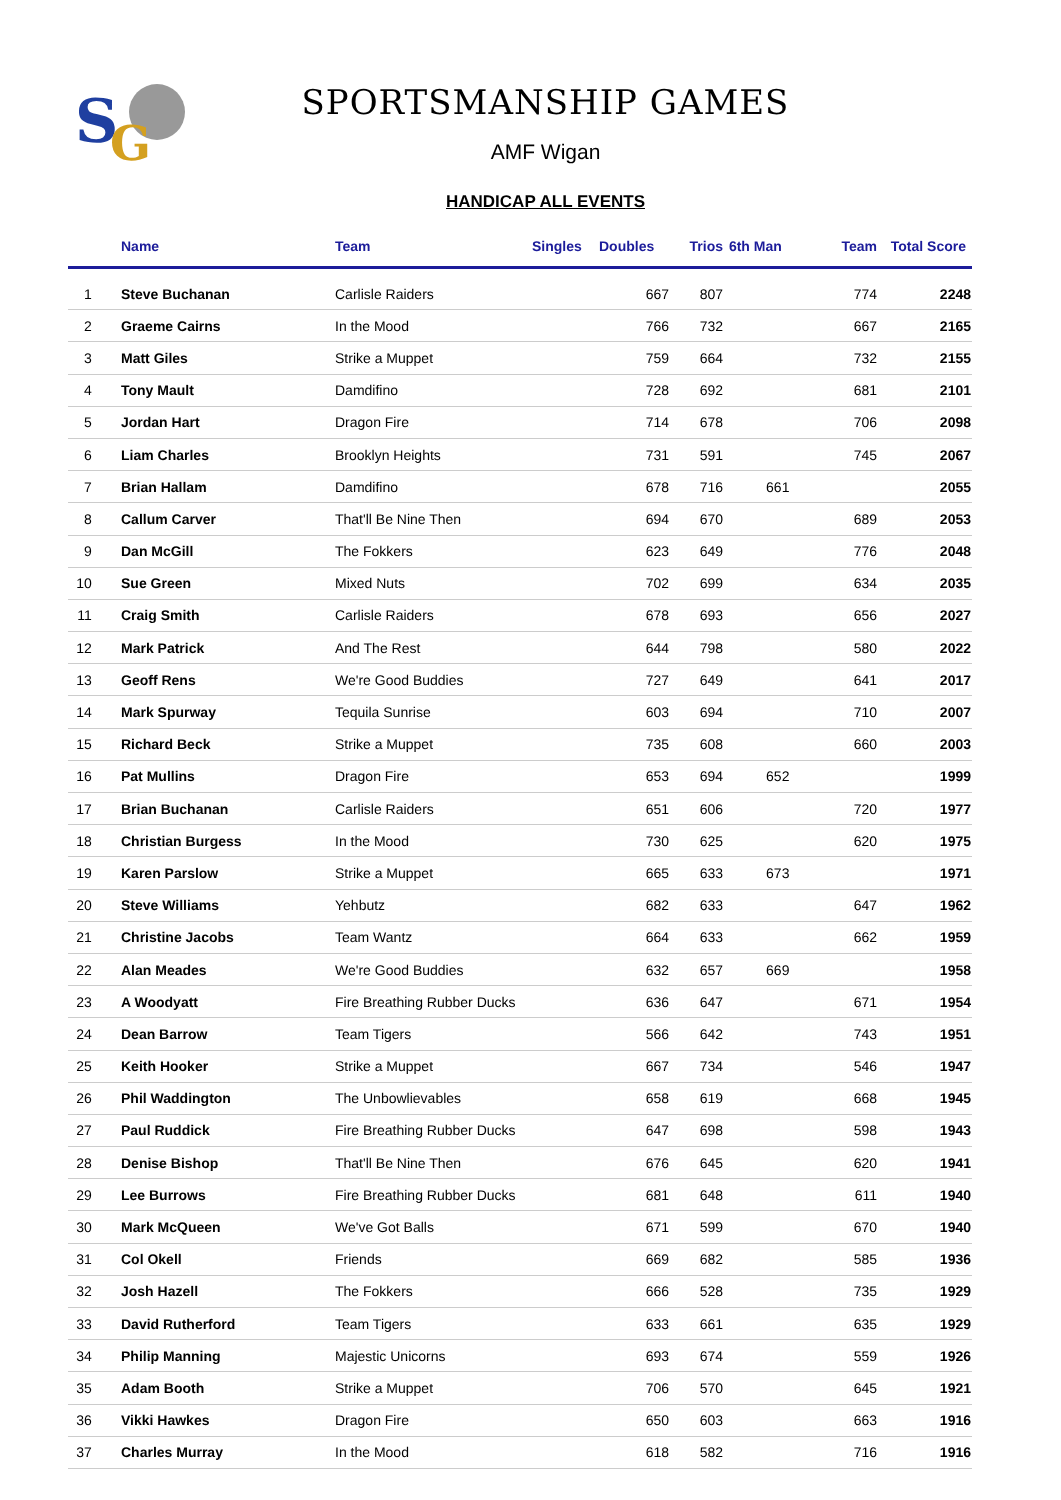S
G
SPORTSMANSHIP GAMES
AMF Wigan
HANDICAP ALL EVENTS
| | Name | Team | Singles | Doubles | Trios | 6th Man | Team | Total Score |
| --- | --- | --- | --- | --- | --- | --- | --- | --- |
| 1 | Steve Buchanan | Carlisle Raiders | | 667 | 807 | | 774 | 2248 |
| 2 | Graeme Cairns | In the Mood | | 766 | 732 | | 667 | 2165 |
| 3 | Matt Giles | Strike a Muppet | | 759 | 664 | | 732 | 2155 |
| 4 | Tony Mault | Damdifino | | 728 | 692 | | 681 | 2101 |
| 5 | Jordan Hart | Dragon Fire | | 714 | 678 | | 706 | 2098 |
| 6 | Liam Charles | Brooklyn Heights | | 731 | 591 | | 745 | 2067 |
| 7 | Brian Hallam | Damdifino | | 678 | 716 | 661 | | 2055 |
| 8 | Callum Carver | That'll Be Nine Then | | 694 | 670 | | 689 | 2053 |
| 9 | Dan McGill | The Fokkers | | 623 | 649 | | 776 | 2048 |
| 10 | Sue Green | Mixed Nuts | | 702 | 699 | | 634 | 2035 |
| 11 | Craig Smith | Carlisle Raiders | | 678 | 693 | | 656 | 2027 |
| 12 | Mark Patrick | And The Rest | | 644 | 798 | | 580 | 2022 |
| 13 | Geoff Rens | We're Good Buddies | | 727 | 649 | | 641 | 2017 |
| 14 | Mark Spurway | Tequila Sunrise | | 603 | 694 | | 710 | 2007 |
| 15 | Richard Beck | Strike a Muppet | | 735 | 608 | | 660 | 2003 |
| 16 | Pat Mullins | Dragon Fire | | 653 | 694 | 652 | | 1999 |
| 17 | Brian Buchanan | Carlisle Raiders | | 651 | 606 | | 720 | 1977 |
| 18 | Christian Burgess | In the Mood | | 730 | 625 | | 620 | 1975 |
| 19 | Karen Parslow | Strike a Muppet | | 665 | 633 | 673 | | 1971 |
| 20 | Steve Williams | Yehbutz | | 682 | 633 | | 647 | 1962 |
| 21 | Christine Jacobs | Team Wantz | | 664 | 633 | | 662 | 1959 |
| 22 | Alan Meades | We're Good Buddies | | 632 | 657 | 669 | | 1958 |
| 23 | A Woodyatt | Fire Breathing Rubber Ducks | | 636 | 647 | | 671 | 1954 |
| 24 | Dean Barrow | Team Tigers | | 566 | 642 | | 743 | 1951 |
| 25 | Keith Hooker | Strike a Muppet | | 667 | 734 | | 546 | 1947 |
| 26 | Phil Waddington | The Unbowlievables | | 658 | 619 | | 668 | 1945 |
| 27 | Paul Ruddick | Fire Breathing Rubber Ducks | | 647 | 698 | | 598 | 1943 |
| 28 | Denise Bishop | That'll Be Nine Then | | 676 | 645 | | 620 | 1941 |
| 29 | Lee Burrows | Fire Breathing Rubber Ducks | | 681 | 648 | | 611 | 1940 |
| 30 | Mark McQueen | We've Got Balls | | 671 | 599 | | 670 | 1940 |
| 31 | Col Okell | Friends | | 669 | 682 | | 585 | 1936 |
| 32 | Josh Hazell | The Fokkers | | 666 | 528 | | 735 | 1929 |
| 33 | David Rutherford | Team Tigers | | 633 | 661 | | 635 | 1929 |
| 34 | Philip Manning | Majestic Unicorns | | 693 | 674 | | 559 | 1926 |
| 35 | Adam Booth | Strike a Muppet | | 706 | 570 | | 645 | 1921 |
| 36 | Vikki Hawkes | Dragon Fire | | 650 | 603 | | 663 | 1916 |
| 37 | Charles Murray | In the Mood | | 618 | 582 | | 716 | 1916 |